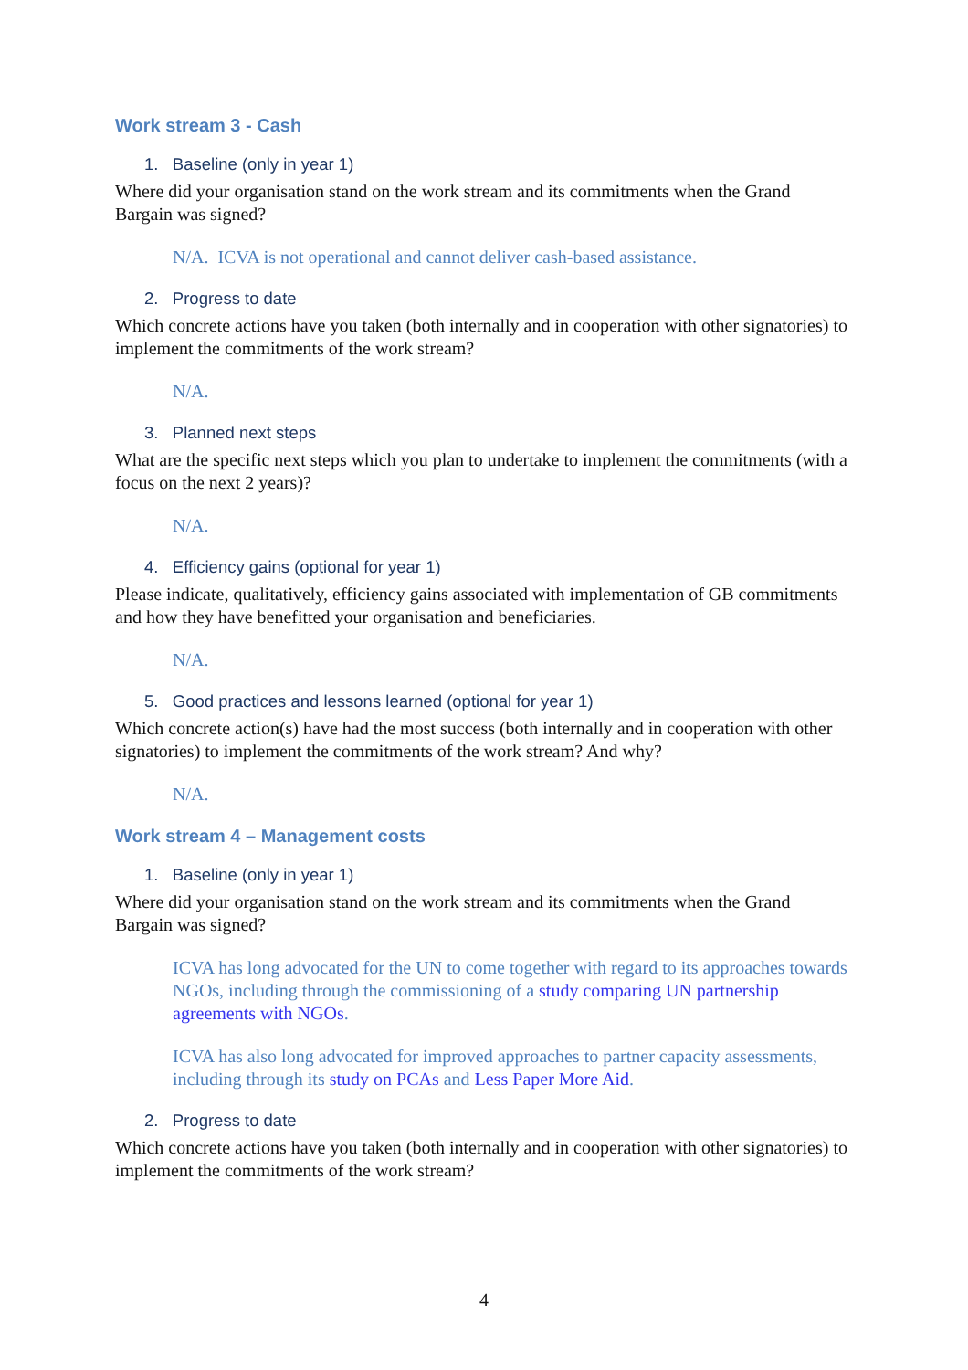Work stream 3 - Cash
1. Baseline (only in year 1)
Where did your organisation stand on the work stream and its commitments when the Grand Bargain was signed?
N/A. ICVA is not operational and cannot deliver cash-based assistance.
2. Progress to date
Which concrete actions have you taken (both internally and in cooperation with other signatories) to implement the commitments of the work stream?
N/A.
3. Planned next steps
What are the specific next steps which you plan to undertake to implement the commitments (with a focus on the next 2 years)?
N/A.
4. Efficiency gains (optional for year 1)
Please indicate, qualitatively, efficiency gains associated with implementation of GB commitments and how they have benefitted your organisation and beneficiaries.
N/A.
5. Good practices and lessons learned (optional for year 1)
Which concrete action(s) have had the most success (both internally and in cooperation with other signatories) to implement the commitments of the work stream? And why?
N/A.
Work stream 4 – Management costs
1. Baseline (only in year 1)
Where did your organisation stand on the work stream and its commitments when the Grand Bargain was signed?
ICVA has long advocated for the UN to come together with regard to its approaches towards NGOs, including through the commissioning of a study comparing UN partnership agreements with NGOs.
ICVA has also long advocated for improved approaches to partner capacity assessments, including through its study on PCAs and Less Paper More Aid.
2. Progress to date
Which concrete actions have you taken (both internally and in cooperation with other signatories) to implement the commitments of the work stream?
4